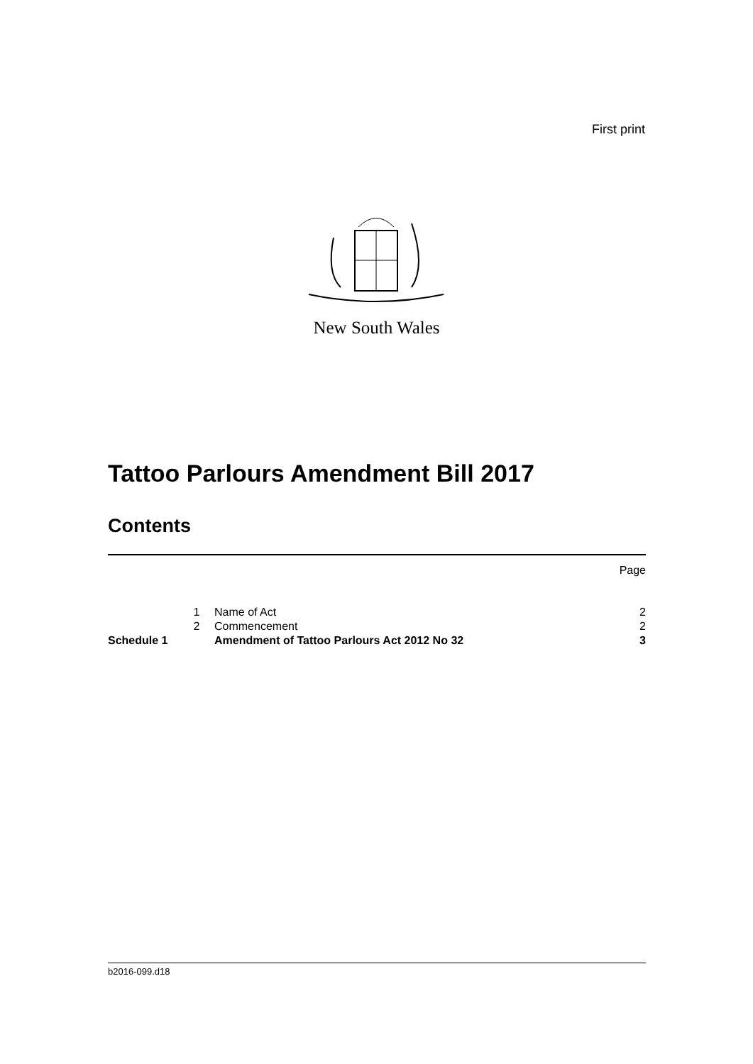First print
New South Wales
Tattoo Parlours Amendment Bill 2017
Contents
| | | | Page |
| | 1 | Name of Act | 2 |
| | 2 | Commencement | 2 |
| Schedule 1 | | Amendment of Tattoo Parlours Act 2012 No 32 | 3 |
b2016-099.d18